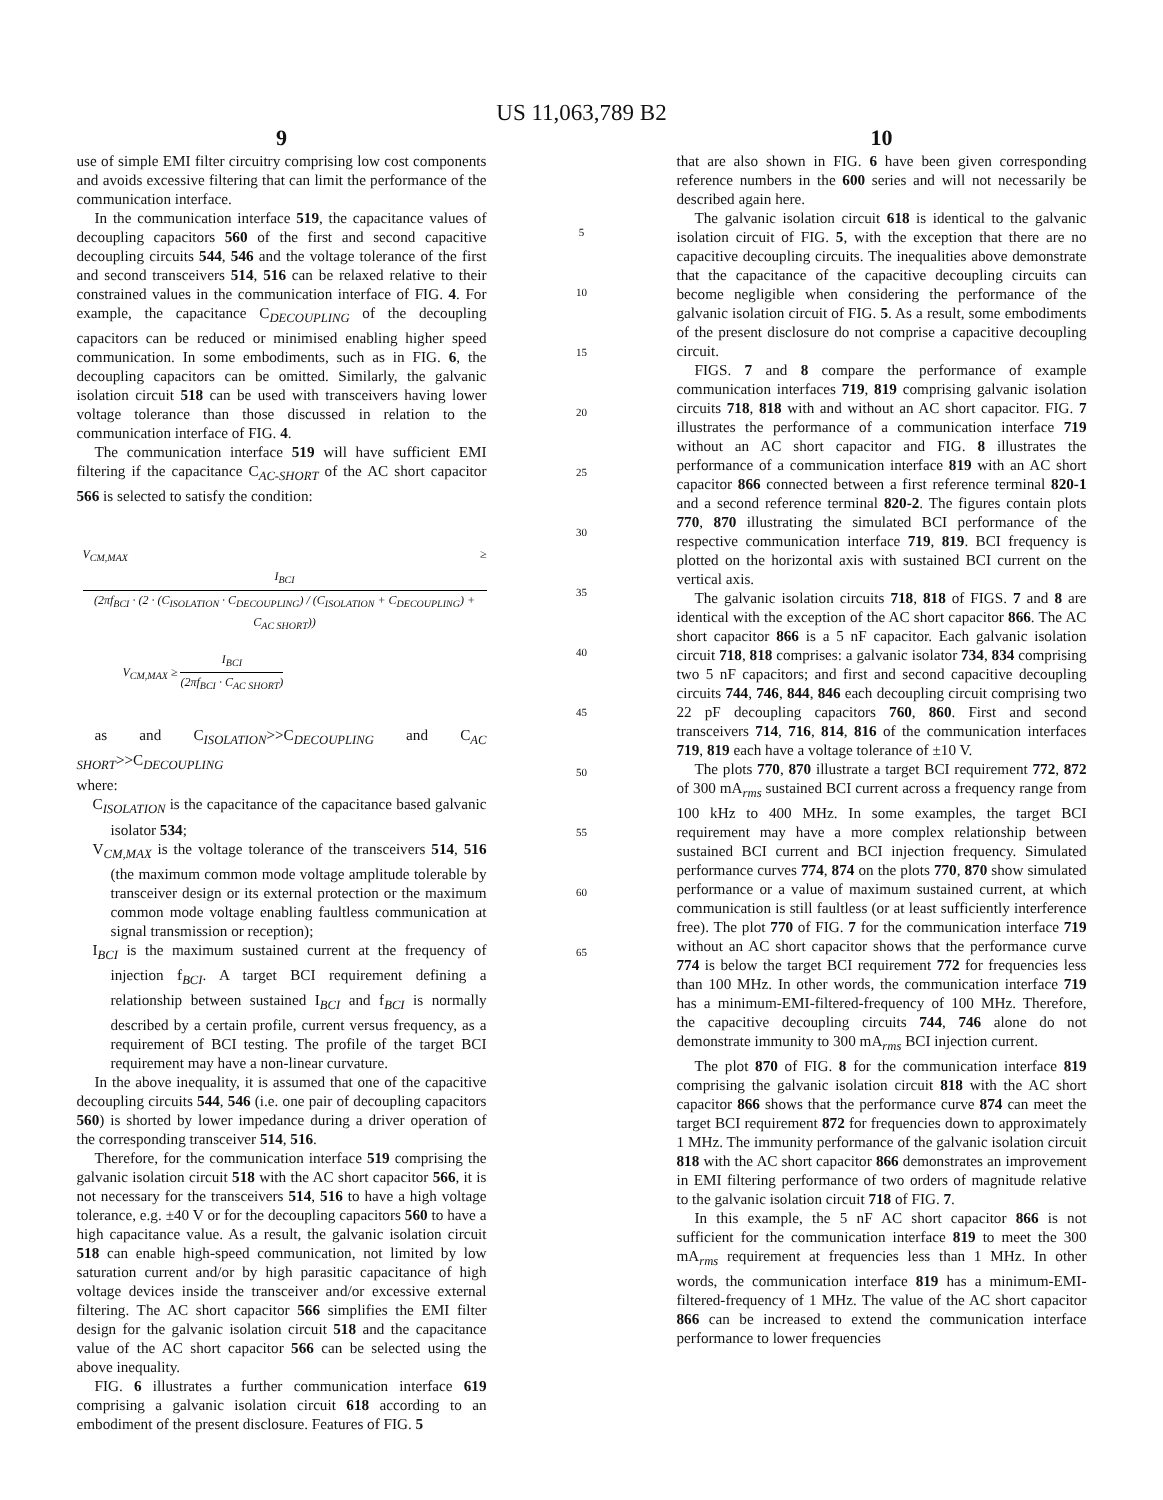US 11,063,789 B2
9
use of simple EMI filter circuitry comprising low cost components and avoids excessive filtering that can limit the performance of the communication interface.
In the communication interface 519, the capacitance values of decoupling capacitors 560 of the first and second capacitive decoupling circuits 544, 546 and the voltage tolerance of the first and second transceivers 514, 516 can be relaxed relative to their constrained values in the communication interface of FIG. 4. For example, the capacitance C<sub>DECOUPLING</sub> of the decoupling capacitors can be reduced or minimised enabling higher speed communication. In some embodiments, such as in FIG. 6, the decoupling capacitors can be omitted. Similarly, the galvanic isolation circuit 518 can be used with transceivers having lower voltage tolerance than those discussed in relation to the communication interface of FIG. 4.
The communication interface 519 will have sufficient EMI filtering if the capacitance C<sub>AC-SHORT</sub> of the AC short capacitor 566 is selected to satisfy the condition:
V<sub>CM,MAX</sub> ≥ I<sub>BCI</sub> (2πf<sub>BCI</sub> · (2 · (C<sub>ISOLATION</sub> · C<sub>DECOUPLING</sub>) / (C<sub>ISOLATION</sub> + C<sub>DECOUPLING</sub>) + C<sub>AC SHORT</sub>))
V<sub>CM,MAX</sub> ≥ I<sub>BCI</sub> (2πf<sub>BCI</sub> · C<sub>AC SHORT</sub>)
as and C<sub>ISOLATION</sub>>>C<sub>DECOUPLING</sub> and C<sub>AC SHORT</sub>>>C<sub>DECOUPLING</sub>
where:
C<sub>ISOLATION</sub> is the capacitance of the capacitance based galvanic isolator 534;
V<sub>CM,MAX</sub> is the voltage tolerance of the transceivers 514, 516 (the maximum common mode voltage amplitude tolerable by transceiver design or its external protection or the maximum common mode voltage enabling faultless communication at signal transmission or reception);
I<sub>BCI</sub> is the maximum sustained current at the frequency of injection f<sub>BCI</sub>. A target BCI requirement defining a relationship between sustained I<sub>BCI</sub> and f<sub>BCI</sub> is normally described by a certain profile, current versus frequency, as a requirement of BCI testing. The profile of the target BCI requirement may have a non-linear curvature.
In the above inequality, it is assumed that one of the capacitive decoupling circuits 544, 546 (i.e. one pair of decoupling capacitors 560) is shorted by lower impedance during a driver operation of the corresponding transceiver 514, 516.
Therefore, for the communication interface 519 comprising the galvanic isolation circuit 518 with the AC short capacitor 566, it is not necessary for the transceivers 514, 516 to have a high voltage tolerance, e.g. ±40 V or for the decoupling capacitors 560 to have a high capacitance value. As a result, the galvanic isolation circuit 518 can enable high-speed communication, not limited by low saturation current and/or by high parasitic capacitance of high voltage devices inside the transceiver and/or excessive external filtering. The AC short capacitor 566 simplifies the EMI filter design for the galvanic isolation circuit 518 and the capacitance value of the AC short capacitor 566 can be selected using the above inequality.
FIG. 6 illustrates a further communication interface 619 comprising a galvanic isolation circuit 618 according to an embodiment of the present disclosure. Features of FIG. 5
5
10
15
20
25
30
35
40
45
50
55
60
65
10
that are also shown in FIG. 6 have been given corresponding reference numbers in the 600 series and will not necessarily be described again here.
The galvanic isolation circuit 618 is identical to the galvanic isolation circuit of FIG. 5, with the exception that there are no capacitive decoupling circuits. The inequalities above demonstrate that the capacitance of the capacitive decoupling circuits can become negligible when considering the performance of the galvanic isolation circuit of FIG. 5. As a result, some embodiments of the present disclosure do not comprise a capacitive decoupling circuit.
FIGS. 7 and 8 compare the performance of example communication interfaces 719, 819 comprising galvanic isolation circuits 718, 818 with and without an AC short capacitor. FIG. 7 illustrates the performance of a communication interface 719 without an AC short capacitor and FIG. 8 illustrates the performance of a communication interface 819 with an AC short capacitor 866 connected between a first reference terminal 820-1 and a second reference terminal 820-2. The figures contain plots 770, 870 illustrating the simulated BCI performance of the respective communication interface 719, 819. BCI frequency is plotted on the horizontal axis with sustained BCI current on the vertical axis.
The galvanic isolation circuits 718, 818 of FIGS. 7 and 8 are identical with the exception of the AC short capacitor 866. The AC short capacitor 866 is a 5 nF capacitor. Each galvanic isolation circuit 718, 818 comprises: a galvanic isolator 734, 834 comprising two 5 nF capacitors; and first and second capacitive decoupling circuits 744, 746, 844, 846 each decoupling circuit comprising two 22 pF decoupling capacitors 760, 860. First and second transceivers 714, 716, 814, 816 of the communication interfaces 719, 819 each have a voltage tolerance of ±10 V.
The plots 770, 870 illustrate a target BCI requirement 772, 872 of 300 mA<sub>rms</sub> sustained BCI current across a frequency range from 100 kHz to 400 MHz. In some examples, the target BCI requirement may have a more complex relationship between sustained BCI current and BCI injection frequency. Simulated performance curves 774, 874 on the plots 770, 870 show simulated performance or a value of maximum sustained current, at which communication is still faultless (or at least sufficiently interference free). The plot 770 of FIG. 7 for the communication interface 719 without an AC short capacitor shows that the performance curve 774 is below the target BCI requirement 772 for frequencies less than 100 MHz. In other words, the communication interface 719 has a minimum-EMI-filtered-frequency of 100 MHz. Therefore, the capacitive decoupling circuits 744, 746 alone do not demonstrate immunity to 300 mA<sub>rms</sub> BCI injection current.
The plot 870 of FIG. 8 for the communication interface 819 comprising the galvanic isolation circuit 818 with the AC short capacitor 866 shows that the performance curve 874 can meet the target BCI requirement 872 for frequencies down to approximately 1 MHz. The immunity performance of the galvanic isolation circuit 818 with the AC short capacitor 866 demonstrates an improvement in EMI filtering performance of two orders of magnitude relative to the galvanic isolation circuit 718 of FIG. 7.
In this example, the 5 nF AC short capacitor 866 is not sufficient for the communication interface 819 to meet the 300 mA<sub>rms</sub> requirement at frequencies less than 1 MHz. In other words, the communication interface 819 has a minimum-EMI-filtered-frequency of 1 MHz. The value of the AC short capacitor 866 can be increased to extend the communication interface performance to lower frequencies